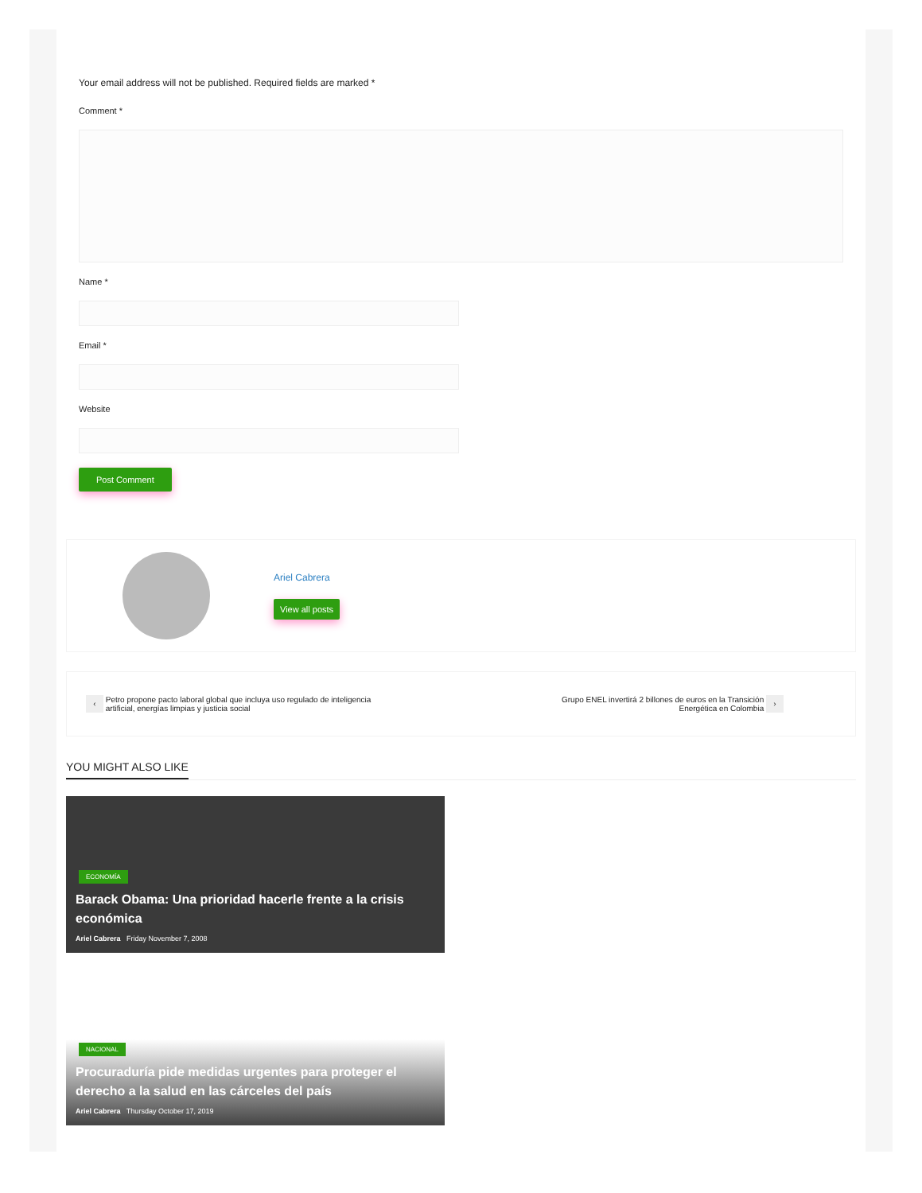Your email address will not be published. Required fields are marked *
Comment *
Name *
Email *
Website
Post Comment
Ariel Cabrera
View all posts
‹ Petro propone pacto laboral global que incluya uso regulado de inteligencia artificial, energías limpias y justicia social
Grupo ENEL invertirá 2 billones de euros en la Transición Energética en Colombia ›
YOU MIGHT ALSO LIKE
ECONOMÍA
Barack Obama: Una prioridad hacerle frente a la crisis económica
Ariel Cabrera Friday November 7, 2008
NACIONAL
Procuraduría pide medidas urgentes para proteger el derecho a la salud en las cárceles del país
Ariel Cabrera Thursday October 17, 2019